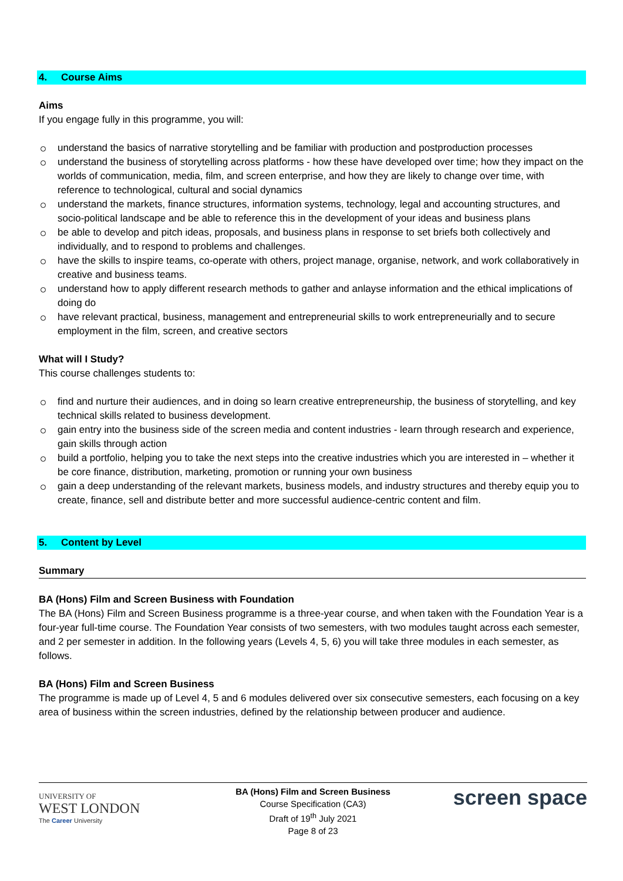4. Course Aims
Aims
If you engage fully in this programme, you will:
understand the basics of narrative storytelling and be familiar with production and postproduction processes
understand the business of storytelling across platforms - how these have developed over time; how they impact on the worlds of communication, media, film, and screen enterprise, and how they are likely to change over time, with reference to technological, cultural and social dynamics
understand the markets, finance structures, information systems, technology, legal and accounting structures, and socio-political landscape and be able to reference this in the development of your ideas and business plans
be able to develop and pitch ideas, proposals, and business plans in response to set briefs both collectively and individually, and to respond to problems and challenges.
have the skills to inspire teams, co-operate with others, project manage, organise, network, and work collaboratively in creative and business teams.
understand how to apply different research methods to gather and anlayse information and the ethical implications of doing do
have relevant practical, business, management and entrepreneurial skills to work entrepreneurially and to secure employment in the film, screen, and creative sectors
What will I Study?
This course challenges students to:
find and nurture their audiences, and in doing so learn creative entrepreneurship, the business of storytelling, and key technical skills related to business development.
gain entry into the business side of the screen media and content industries - learn through research and experience, gain skills through action
build a portfolio, helping you to take the next steps into the creative industries which you are interested in – whether it be core finance, distribution, marketing, promotion or running your own business
gain a deep understanding of the relevant markets, business models, and industry structures and thereby equip you to create, finance, sell and distribute better and more successful audience-centric content and film.
5. Content by Level
Summary
BA (Hons) Film and Screen Business with Foundation
The BA (Hons) Film and Screen Business programme is a three-year course, and when taken with the Foundation Year is a four-year full-time course. The Foundation Year consists of two semesters, with two modules taught across each semester, and 2 per semester in addition. In the following years (Levels 4, 5, 6) you will take three modules in each semester, as follows.
BA (Hons) Film and Screen Business
The programme is made up of Level 4, 5 and 6 modules delivered over six consecutive semesters, each focusing on a key area of business within the screen industries, defined by the relationship between producer and audience.
UNIVERSITY OF
WEST LONDON
The Career University
BA (Hons) Film and Screen Business
Course Specification (CA3)
Draft of 19<sup>th</sup> July 2021
Page 8 of 23
screen space